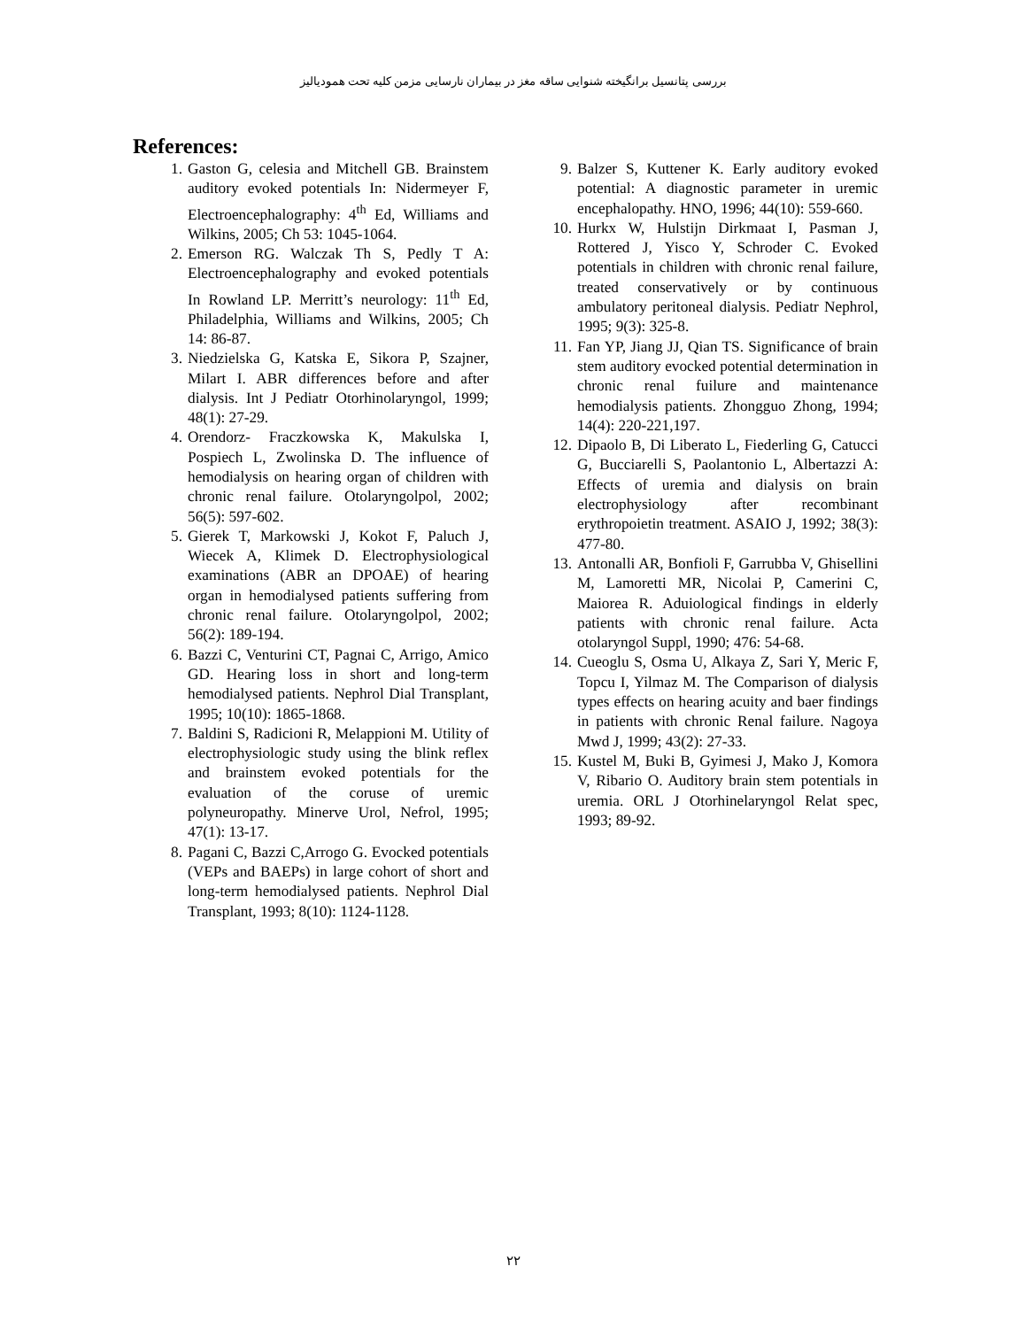بررسی پتانسیل برانگیخته شنوایی ساقه مغز در بیماران نارسایی مزمن کلیه تحت همودیالیز
References:
1. Gaston G, celesia and Mitchell GB. Brainstem auditory evoked potentials In: Nidermeyer F, Electroencephalography: 4<sup>th</sup> Ed, Williams and Wilkins, 2005; Ch 53: 1045-1064.
2. Emerson RG. Walczak Th S, Pedly T A: Electroencephalography and evoked potentials In Rowland LP. Merritt’s neurology: 11<sup>th</sup> Ed, Philadelphia, Williams and Wilkins, 2005; Ch 14: 86-87.
3. Niedzielska G, Katska E, Sikora P, Szajner, Milart I. ABR differences before and after dialysis. Int J Pediatr Otorhinolaryngol, 1999; 48(1): 27-29.
4. Orendorz- Fraczkowska K, Makulska I, Pospiech L, Zwolinska D. The influence of hemodialysis on hearing organ of children with chronic renal failure. Otolaryngolpol, 2002; 56(5): 597-602.
5. Gierek T, Markowski J, Kokot F, Paluch J, Wiecek A, Klimek D. Electrophysiological examinations (ABR an DPOAE) of hearing organ in hemodialysed patients suffering from chronic renal failure. Otolaryngolpol, 2002; 56(2): 189-194.
6. Bazzi C, Venturini CT, Pagnai C, Arrigo, Amico GD. Hearing loss in short and long-term hemodialysed patients. Nephrol Dial Transplant, 1995; 10(10): 1865-1868.
7. Baldini S, Radicioni R, Melappioni M. Utility of electrophysiologic study using the blink reflex and brainstem evoked potentials for the evaluation of the coruse of uremic polyneuropathy. Minerve Urol, Nefrol, 1995; 47(1): 13-17.
8. Pagani C, Bazzi C,Arrogo G. Evocked potentials (VEPs and BAEPs) in large cohort of short and long-term hemodialysed patients. Nephrol Dial Transplant, 1993; 8(10): 1124-1128.
9. Balzer S, Kuttener K. Early auditory evoked potential: A diagnostic parameter in uremic encephalopathy. HNO, 1996; 44(10): 559-660.
10. Hurkx W, Hulstijn Dirkmaat I, Pasman J, Rottered J, Yisco Y, Schroder C. Evoked potentials in children with chronic renal failure, treated conservatively or by continuous ambulatory peritoneal dialysis. Pediatr Nephrol, 1995; 9(3): 325-8.
11. Fan YP, Jiang JJ, Qian TS. Significance of brain stem auditory evocked potential determination in chronic renal fuilure and maintenance hemodialysis patients. Zhongguo Zhong, 1994; 14(4): 220-221,197.
12. Dipaolo B, Di Liberato L, Fiederling G, Catucci G, Bucciarelli S, Paolantonio L, Albertazzi A: Effects of uremia and dialysis on brain electrophysiology after recombinant erythropoietin treatment. ASAIO J, 1992; 38(3): 477-80.
13. Antonalli AR, Bonfioli F, Garrubba V, Ghisellini M, Lamoretti MR, Nicolai P, Camerini C, Maiorea R. Aduiological findings in elderly patients with chronic renal failure. Acta otolaryngol Suppl, 1990; 476: 54-68.
14. Cueoglu S, Osma U, Alkaya Z, Sari Y, Meric F, Topcu I, Yilmaz M. The Comparison of dialysis types effects on hearing acuity and baer findings in patients with chronic Renal failure. Nagoya Mwd J, 1999; 43(2): 27-33.
15. Kustel M, Buki B, Gyimesi J, Mako J, Komora V, Ribario O. Auditory brain stem potentials in uremia. ORL J Otorhinelaryngol Relat spec, 1993; 89-92.
٢٢